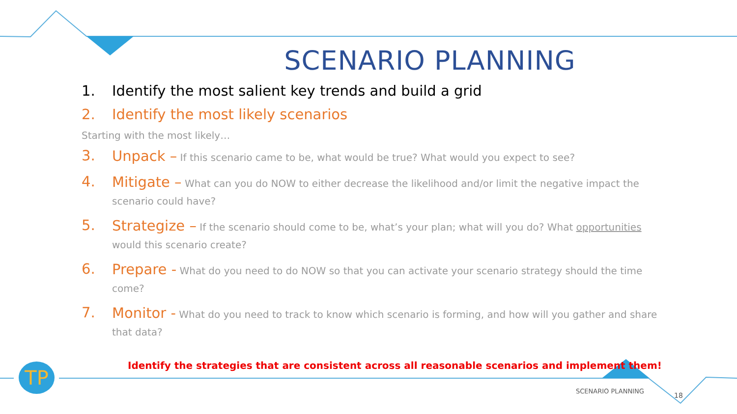SCENARIO PLANNING
1. Identify the most salient key trends and build a grid
2. Identify the most likely scenarios
Starting with the most likely…
3. Unpack – If this scenario came to be, what would be true? What would you expect to see?
4. Mitigate – What can you do NOW to either decrease the likelihood and/or limit the negative impact the scenario could have?
5. Strategize – If the scenario should come to be, what’s your plan; what will you do? What opportunities would this scenario create?
6. Prepare - What do you need to do NOW so that you can activate your scenario strategy should the time come?
7. Monitor - What do you need to track to know which scenario is forming, and how will you gather and share that data?
TP
Identify the strategies that are consistent across all reasonable scenarios and implement them!
SCENARIO PLANNING
18